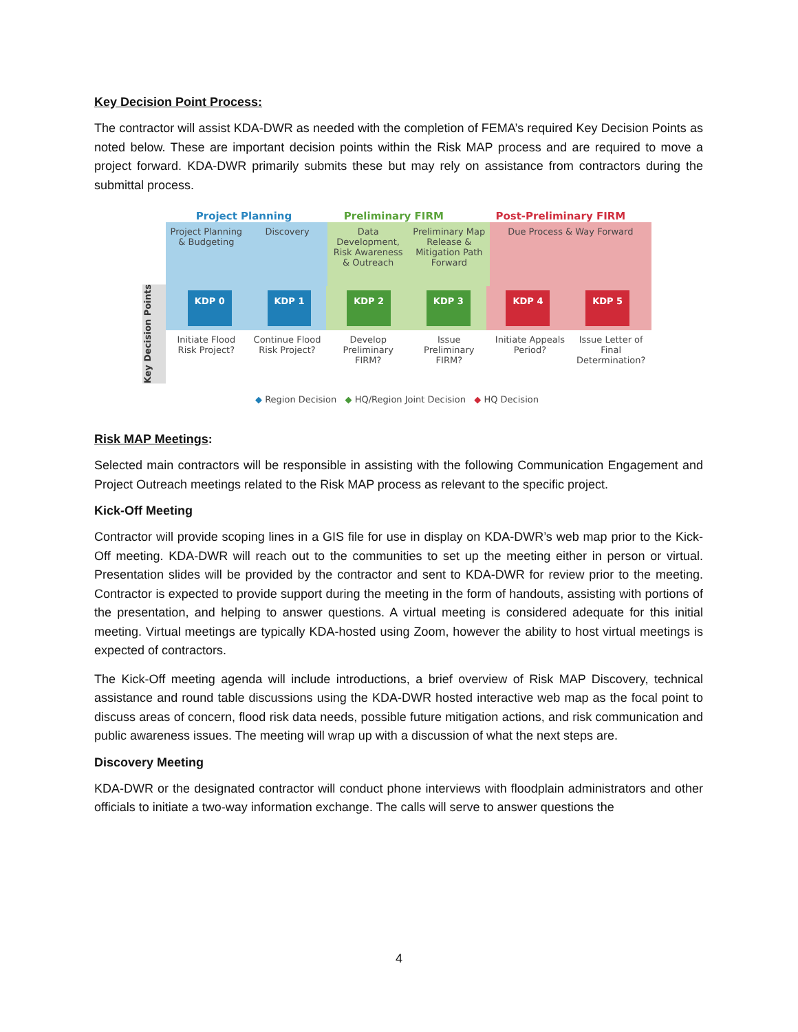Key Decision Point Process:
The contractor will assist KDA-DWR as needed with the completion of FEMA’s required Key Decision Points as noted below. These are important decision points within the Risk MAP process and are required to move a project forward. KDA-DWR primarily submits these but may rely on assistance from contractors during the submittal process.
Project Planning Preliminary FIRM Post-Preliminary FIRM
Key Decision Points
Project Planning & Budgeting
Discovery
Data Development, Risk Awareness & Outreach
Preliminary Map Release & Mitigation Path Forward
Due Process & Way Forward
KDP 0 KDP 1 KDP 2 KDP 3 KDP 4 KDP 5
Initiate Flood Risk Project?
Continue Flood Risk Project?
Develop Preliminary FIRM?
Issue Preliminary FIRM?
Initiate Appeals Period?
Issue Letter of Final Determination?
◆ Region Decision ◆ HQ/Region Joint Decision ◆ HQ Decision
Risk MAP Meetings:
Selected main contractors will be responsible in assisting with the following Communication Engagement and Project Outreach meetings related to the Risk MAP process as relevant to the specific project.
Kick-Off Meeting
Contractor will provide scoping lines in a GIS file for use in display on KDA-DWR’s web map prior to the Kick-Off meeting. KDA-DWR will reach out to the communities to set up the meeting either in person or virtual. Presentation slides will be provided by the contractor and sent to KDA-DWR for review prior to the meeting. Contractor is expected to provide support during the meeting in the form of handouts, assisting with portions of the presentation, and helping to answer questions. A virtual meeting is considered adequate for this initial meeting. Virtual meetings are typically KDA-hosted using Zoom, however the ability to host virtual meetings is expected of contractors.
The Kick-Off meeting agenda will include introductions, a brief overview of Risk MAP Discovery, technical assistance and round table discussions using the KDA-DWR hosted interactive web map as the focal point to discuss areas of concern, flood risk data needs, possible future mitigation actions, and risk communication and public awareness issues. The meeting will wrap up with a discussion of what the next steps are.
Discovery Meeting
KDA-DWR or the designated contractor will conduct phone interviews with floodplain administrators and other officials to initiate a two-way information exchange. The calls will serve to answer questions the
4